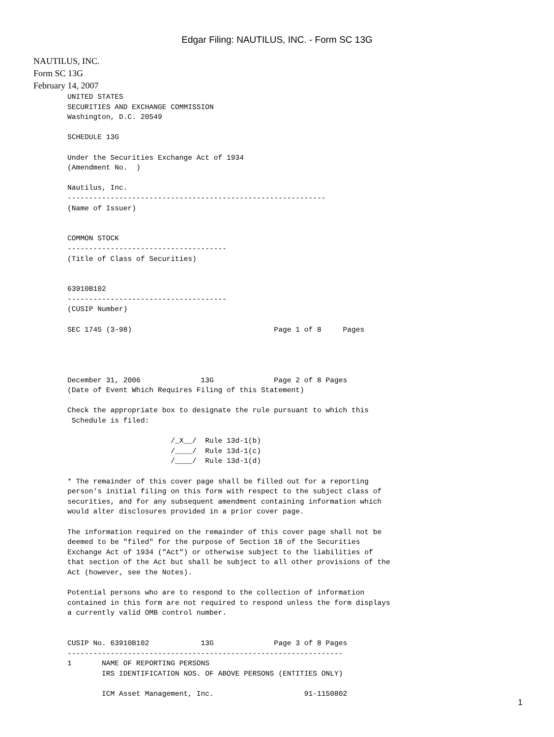Edgar Filing: NAUTILUS, INC. - Form SC 13G
NAUTILUS, INC.
Form SC 13G
February 14, 2007
UNITED STATES
SECURITIES AND EXCHANGE COMMISSION
Washington, D.C. 20549

SCHEDULE 13G

Under the Securities Exchange Act of 1934
(Amendment No.  )

Nautilus, Inc.
------------------------------------------------------------
(Name of Issuer)


COMMON STOCK
-------------------------------------
(Title of Class of Securities)


63910B102
-------------------------------------
(CUSIP Number)

SEC 1745 (3-98)                                 Page 1 of 8     Pages




December 31, 2006              13G              Page 2 of 8 Pages
(Date of Event Which Requires Filing of this Statement)

Check the appropriate box to designate the rule pursuant to which this
 Schedule is filed:

                        /_X__/  Rule 13d-1(b)
                        /____/  Rule 13d-1(c)
                        /____/  Rule 13d-1(d)

* The remainder of this cover page shall be filled out for a reporting
person's initial filing on this form with respect to the subject class of
securities, and for any subsequent amendment containing information which
would alter disclosures provided in a prior cover page.

The information required on the remainder of this cover page shall not be
deemed to be "filed" for the purpose of Section 18 of the Securities
Exchange Act of 1934 ("Act") or otherwise subject to the liabilities of
that section of the Act but shall be subject to all other provisions of the
Act (however, see the Notes).

Potential persons who are to respond to the collection of information
contained in this form are not required to respond unless the form displays
a currently valid OMB control number.


CUSIP No. 63910B102            13G              Page 3 of 8 Pages
----------------------------------------------------------------
1       NAME OF REPORTING PERSONS
        IRS IDENTIFICATION NOS. OF ABOVE PERSONS (ENTITIES ONLY)

        ICM Asset Management, Inc.                     91-1150802
1